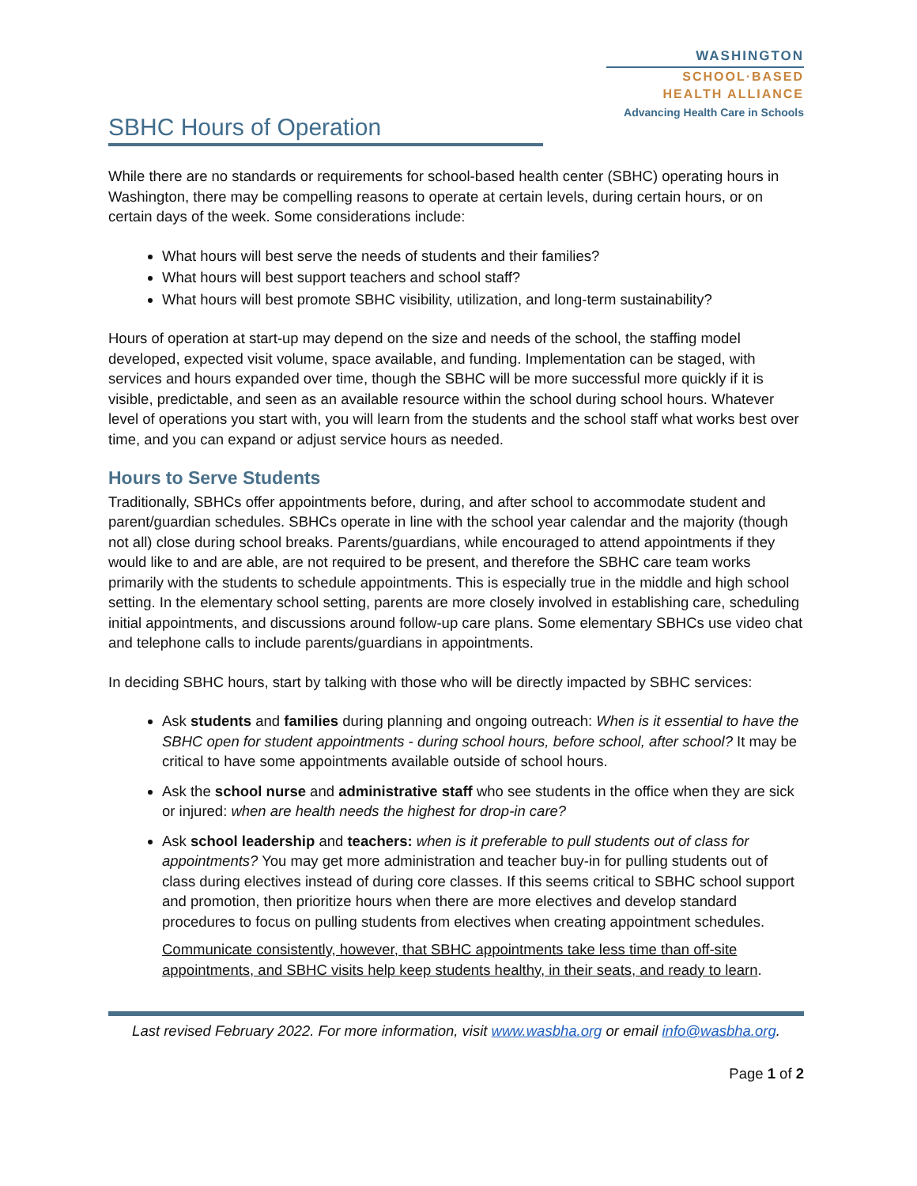SBHC Hours of Operation
WASHINGTON
SCHOOL·BASED
HEALTH ALLIANCE
Advancing Health Care in Schools
While there are no standards or requirements for school-based health center (SBHC) operating hours in Washington, there may be compelling reasons to operate at certain levels, during certain hours, or on certain days of the week. Some considerations include:
What hours will best serve the needs of students and their families?
What hours will best support teachers and school staff?
What hours will best promote SBHC visibility, utilization, and long-term sustainability?
Hours of operation at start-up may depend on the size and needs of the school, the staffing model developed, expected visit volume, space available, and funding. Implementation can be staged, with services and hours expanded over time, though the SBHC will be more successful more quickly if it is visible, predictable, and seen as an available resource within the school during school hours. Whatever level of operations you start with, you will learn from the students and the school staff what works best over time, and you can expand or adjust service hours as needed.
Hours to Serve Students
Traditionally, SBHCs offer appointments before, during, and after school to accommodate student and parent/guardian schedules. SBHCs operate in line with the school year calendar and the majority (though not all) close during school breaks. Parents/guardians, while encouraged to attend appointments if they would like to and are able, are not required to be present, and therefore the SBHC care team works primarily with the students to schedule appointments. This is especially true in the middle and high school setting. In the elementary school setting, parents are more closely involved in establishing care, scheduling initial appointments, and discussions around follow-up care plans. Some elementary SBHCs use video chat and telephone calls to include parents/guardians in appointments.
In deciding SBHC hours, start by talking with those who will be directly impacted by SBHC services:
Ask students and families during planning and ongoing outreach: When is it essential to have the SBHC open for student appointments - during school hours, before school, after school? It may be critical to have some appointments available outside of school hours.
Ask the school nurse and administrative staff who see students in the office when they are sick or injured: when are health needs the highest for drop-in care?
Ask school leadership and teachers: when is it preferable to pull students out of class for appointments? You may get more administration and teacher buy-in for pulling students out of class during electives instead of during core classes. If this seems critical to SBHC school support and promotion, then prioritize hours when there are more electives and develop standard procedures to focus on pulling students from electives when creating appointment schedules.
Communicate consistently, however, that SBHC appointments take less time than off-site appointments, and SBHC visits help keep students healthy, in their seats, and ready to learn.
Last revised February 2022. For more information, visit www.wasbha.org or email info@wasbha.org.
Page 1 of 2